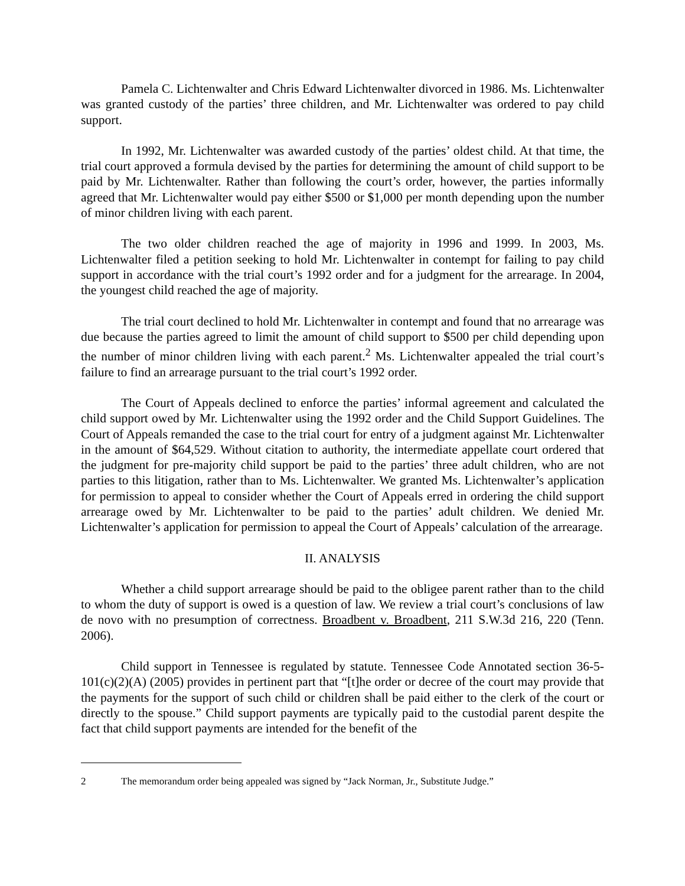Pamela C. Lichtenwalter and Chris Edward Lichtenwalter divorced in 1986. Ms. Lichtenwalter was granted custody of the parties’ three children, and Mr. Lichtenwalter was ordered to pay child support.
In 1992, Mr. Lichtenwalter was awarded custody of the parties’ oldest child. At that time, the trial court approved a formula devised by the parties for determining the amount of child support to be paid by Mr. Lichtenwalter. Rather than following the court’s order, however, the parties informally agreed that Mr. Lichtenwalter would pay either $500 or $1,000 per month depending upon the number of minor children living with each parent.
The two older children reached the age of majority in 1996 and 1999. In 2003, Ms. Lichtenwalter filed a petition seeking to hold Mr. Lichtenwalter in contempt for failing to pay child support in accordance with the trial court’s 1992 order and for a judgment for the arrearage. In 2004, the youngest child reached the age of majority.
The trial court declined to hold Mr. Lichtenwalter in contempt and found that no arrearage was due because the parties agreed to limit the amount of child support to $500 per child depending upon the number of minor children living with each parent.<sup>2</sup> Ms. Lichtenwalter appealed the trial court’s failure to find an arrearage pursuant to the trial court’s 1992 order.
The Court of Appeals declined to enforce the parties’ informal agreement and calculated the child support owed by Mr. Lichtenwalter using the 1992 order and the Child Support Guidelines. The Court of Appeals remanded the case to the trial court for entry of a judgment against Mr. Lichtenwalter in the amount of $64,529. Without citation to authority, the intermediate appellate court ordered that the judgment for pre-majority child support be paid to the parties’ three adult children, who are not parties to this litigation, rather than to Ms. Lichtenwalter. We granted Ms. Lichtenwalter’s application for permission to appeal to consider whether the Court of Appeals erred in ordering the child support arrearage owed by Mr. Lichtenwalter to be paid to the parties’ adult children. We denied Mr. Lichtenwalter’s application for permission to appeal the Court of Appeals’ calculation of the arrearage.
II. ANALYSIS
Whether a child support arrearage should be paid to the obligee parent rather than to the child to whom the duty of support is owed is a question of law. We review a trial court’s conclusions of law de novo with no presumption of correctness. Broadbent v. Broadbent, 211 S.W.3d 216, 220 (Tenn. 2006).
Child support in Tennessee is regulated by statute. Tennessee Code Annotated section 36-5-101(c)(2)(A) (2005) provides in pertinent part that “[t]he order or decree of the court may provide that the payments for the support of such child or children shall be paid either to the clerk of the court or directly to the spouse.” Child support payments are typically paid to the custodial parent despite the fact that child support payments are intended for the benefit of the
2 The memorandum order being appealed was signed by “Jack Norman, Jr., Substitute Judge.”